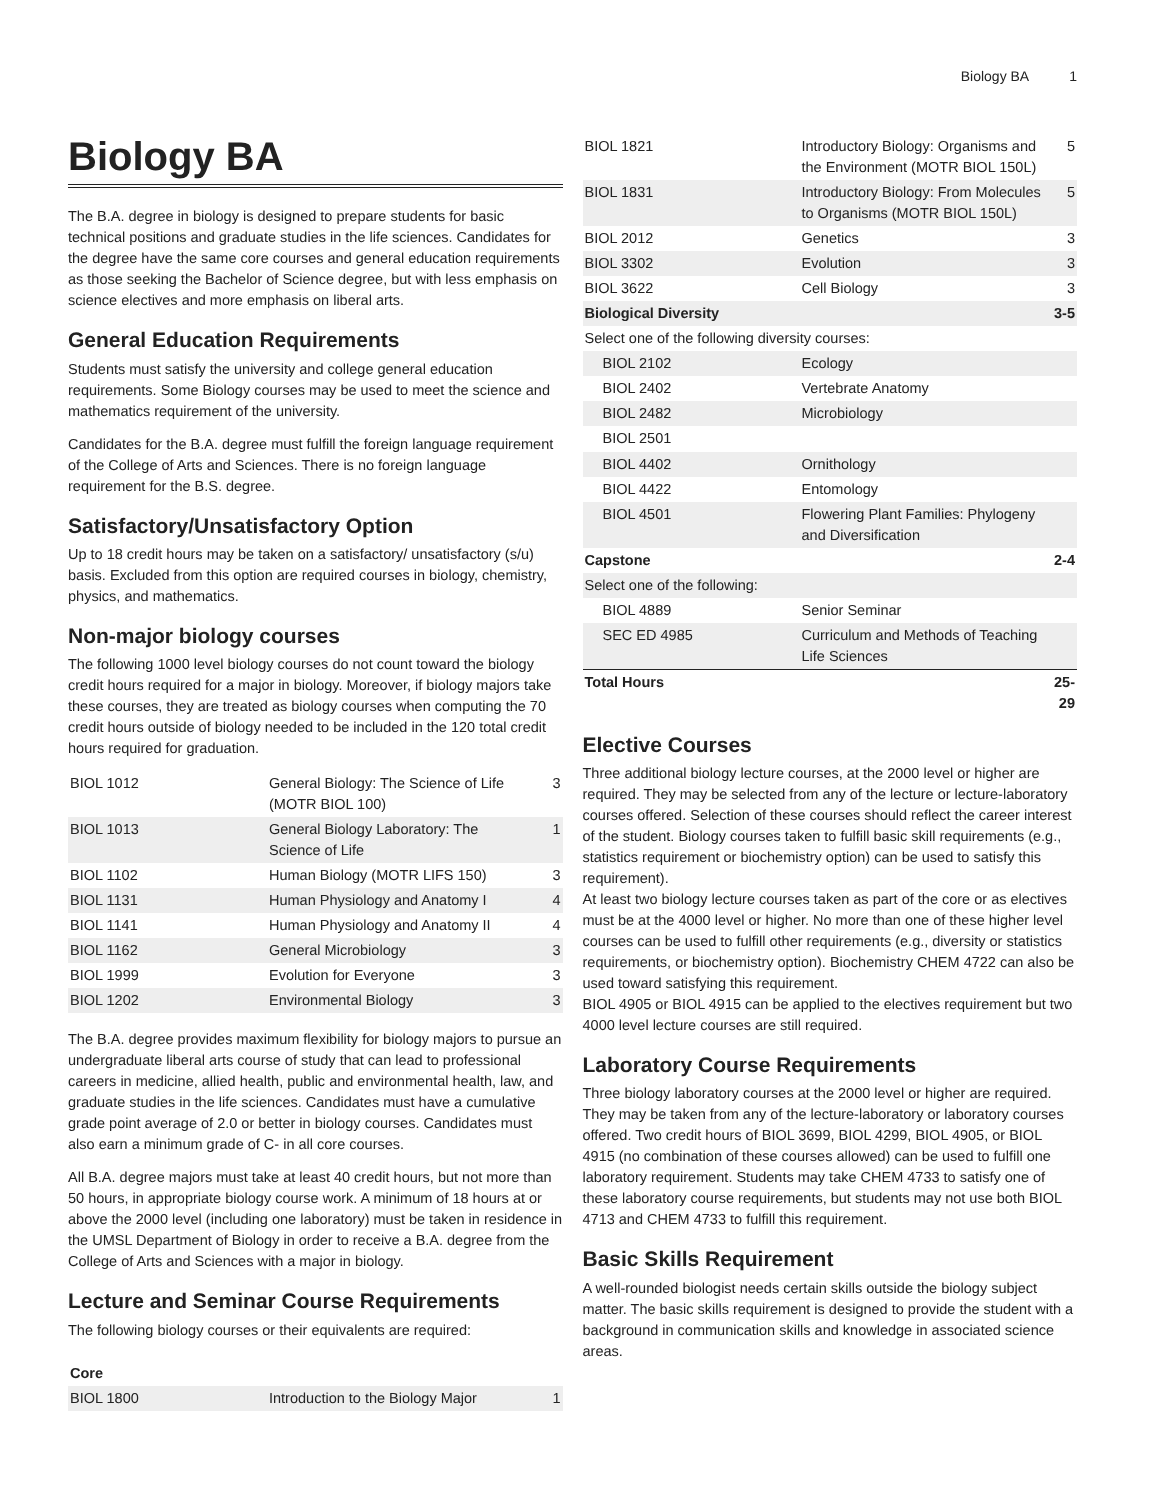Biology BA 1
Biology BA
The B.A. degree in biology is designed to prepare students for basic technical positions and graduate studies in the life sciences. Candidates for the degree have the same core courses and general education requirements as those seeking the Bachelor of Science degree, but with less emphasis on science electives and more emphasis on liberal arts.
General Education Requirements
Students must satisfy the university and college general education requirements. Some Biology courses may be used to meet the science and mathematics requirement of the university.
Candidates for the B.A. degree must fulfill the foreign language requirement of the College of Arts and Sciences. There is no foreign language requirement for the B.S. degree.
Satisfactory/Unsatisfactory Option
Up to 18 credit hours may be taken on a satisfactory/ unsatisfactory (s/u) basis. Excluded from this option are required courses in biology, chemistry, physics, and mathematics.
Non-major biology courses
The following 1000 level biology courses do not count toward the biology credit hours required for a major in biology. Moreover, if biology majors take these courses, they are treated as biology courses when computing the 70 credit hours outside of biology needed to be included in the 120 total credit hours required for graduation.
| BIOL 1012 | General Biology: The Science of Life (MOTR BIOL 100) | 3 |
| BIOL 1013 | General Biology Laboratory: The Science of Life | 1 |
| BIOL 1102 | Human Biology (MOTR LIFS 150) | 3 |
| BIOL 1131 | Human Physiology and Anatomy I | 4 |
| BIOL 1141 | Human Physiology and Anatomy II | 4 |
| BIOL 1162 | General Microbiology | 3 |
| BIOL 1999 | Evolution for Everyone | 3 |
| BIOL 1202 | Environmental Biology | 3 |
The B.A. degree provides maximum flexibility for biology majors to pursue an undergraduate liberal arts course of study that can lead to professional careers in medicine, allied health, public and environmental health, law, and graduate studies in the life sciences. Candidates must have a cumulative grade point average of 2.0 or better in biology courses. Candidates must also earn a minimum grade of C- in all core courses.
All B.A. degree majors must take at least 40 credit hours, but not more than 50 hours, in appropriate biology course work. A minimum of 18 hours at or above the 2000 level (including one laboratory) must be taken in residence in the UMSL Department of Biology in order to receive a B.A. degree from the College of Arts and Sciences with a major in biology.
Lecture and Seminar Course Requirements
The following biology courses or their equivalents are required:
| Core | | |
| BIOL 1800 | Introduction to the Biology Major | 1 |
| BIOL 1821 | Introductory Biology: Organisms and the Environment (MOTR BIOL 150L) | 5 |
| BIOL 1831 | Introductory Biology: From Molecules to Organisms (MOTR BIOL 150L) | 5 |
| BIOL 2012 | Genetics | 3 |
| BIOL 3302 | Evolution | 3 |
| BIOL 3622 | Cell Biology | 3 |
| Biological Diversity | | 3-5 |
| Select one of the following diversity courses: | | |
| BIOL 2102 | Ecology | |
| BIOL 2402 | Vertebrate Anatomy | |
| BIOL 2482 | Microbiology | |
| BIOL 2501 | | |
| BIOL 4402 | Ornithology | |
| BIOL 4422 | Entomology | |
| BIOL 4501 | Flowering Plant Families: Phylogeny and Diversification | |
| Capstone | | 2-4 |
| Select one of the following: | | |
| BIOL 4889 | Senior Seminar | |
| SEC ED 4985 | Curriculum and Methods of Teaching Life Sciences | |
| Total Hours | | 25-29 |
Elective Courses
Three additional biology lecture courses, at the 2000 level or higher are required. They may be selected from any of the lecture or lecture-laboratory courses offered. Selection of these courses should reflect the career interest of the student. Biology courses taken to fulfill basic skill requirements (e.g., statistics requirement or biochemistry option) can be used to satisfy this requirement).
At least two biology lecture courses taken as part of the core or as electives must be at the 4000 level or higher. No more than one of these higher level courses can be used to fulfill other requirements (e.g., diversity or statistics requirements, or biochemistry option). Biochemistry CHEM 4722 can also be used toward satisfying this requirement.
BIOL 4905 or BIOL 4915 can be applied to the electives requirement but two 4000 level lecture courses are still required.
Laboratory Course Requirements
Three biology laboratory courses at the 2000 level or higher are required. They may be taken from any of the lecture-laboratory or laboratory courses offered. Two credit hours of BIOL 3699, BIOL 4299, BIOL 4905, or BIOL 4915 (no combination of these courses allowed) can be used to fulfill one laboratory requirement. Students may take CHEM 4733 to satisfy one of these laboratory course requirements, but students may not use both BIOL 4713 and CHEM 4733 to fulfill this requirement.
Basic Skills Requirement
A well-rounded biologist needs certain skills outside the biology subject matter. The basic skills requirement is designed to provide the student with a background in communication skills and knowledge in associated science areas.